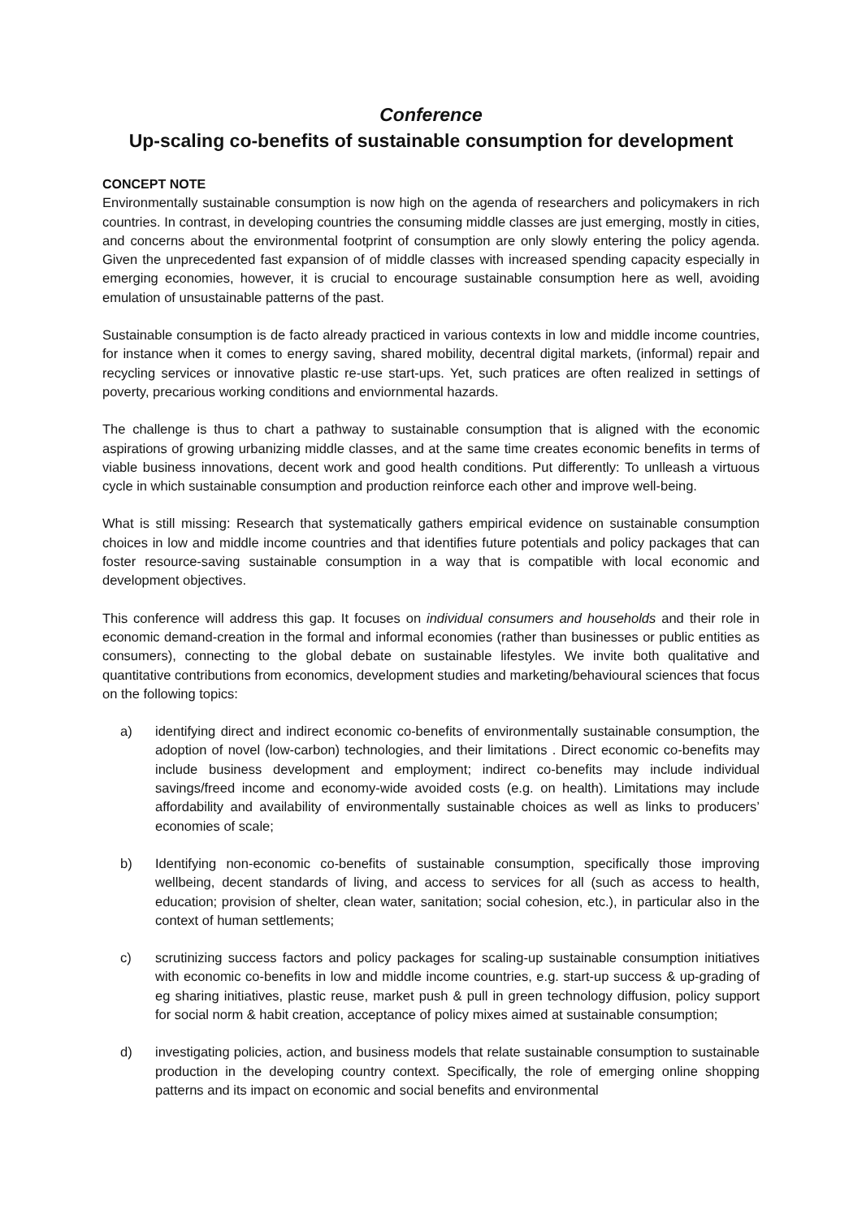Conference
Up-scaling co-benefits of sustainable consumption for development
CONCEPT NOTE
Environmentally sustainable consumption is now high on the agenda of researchers and policymakers in rich countries. In contrast, in developing countries the consuming middle classes are just emerging, mostly in cities, and concerns about the environmental footprint of consumption are only slowly entering the policy agenda. Given the unprecedented fast expansion of of middle classes with increased spending capacity especially in emerging economies, however, it is crucial to encourage sustainable consumption here as well, avoiding emulation of unsustainable patterns of the past.
Sustainable consumption is de facto already practiced in various contexts in low and middle income countries, for instance when it comes to energy saving, shared mobility, decentral digital markets, (informal) repair and recycling services or innovative plastic re-use start-ups. Yet, such pratices are often realized in settings of poverty, precarious working conditions and enviornmental hazards.
The challenge is thus to chart a pathway to sustainable consumption that is aligned with the economic aspirations of growing urbanizing middle classes, and at the same time creates economic benefits in terms of viable business innovations, decent work and good health conditions. Put differently: To unlleash a virtuous cycle in which sustainable consumption and production reinforce each other and improve well-being.
What is still missing: Research that systematically gathers empirical evidence on sustainable consumption choices in low and middle income countries and that identifies future potentials and policy packages that can foster resource-saving sustainable consumption in a way that is compatible with local economic and development objectives.
This conference will address this gap. It focuses on individual consumers and households and their role in economic demand-creation in the formal and informal economies (rather than businesses or public entities as consumers), connecting to the global debate on sustainable lifestyles. We invite both qualitative and quantitative contributions from economics, development studies and marketing/behavioural sciences that focus on the following topics:
a) identifying direct and indirect economic co-benefits of environmentally sustainable consumption, the adoption of novel (low-carbon) technologies, and their limitations . Direct economic co-benefits may include business development and employment; indirect co-benefits may include individual savings/freed income and economy-wide avoided costs (e.g. on health). Limitations may include affordability and availability of environmentally sustainable choices as well as links to producers’ economies of scale;
b) Identifying non-economic co-benefits of sustainable consumption, specifically those improving wellbeing, decent standards of living, and access to services for all (such as access to health, education; provision of shelter, clean water, sanitation; social cohesion, etc.), in particular also in the context of human settlements;
c) scrutinizing success factors and policy packages for scaling-up sustainable consumption initiatives with economic co-benefits in low and middle income countries, e.g. start-up success & up-grading of eg sharing initiatives, plastic reuse, market push & pull in green technology diffusion, policy support for social norm & habit creation, acceptance of policy mixes aimed at sustainable consumption;
d) investigating policies, action, and business models that relate sustainable consumption to sustainable production in the developing country context. Specifically, the role of emerging online shopping patterns and its impact on economic and social benefits and environmental